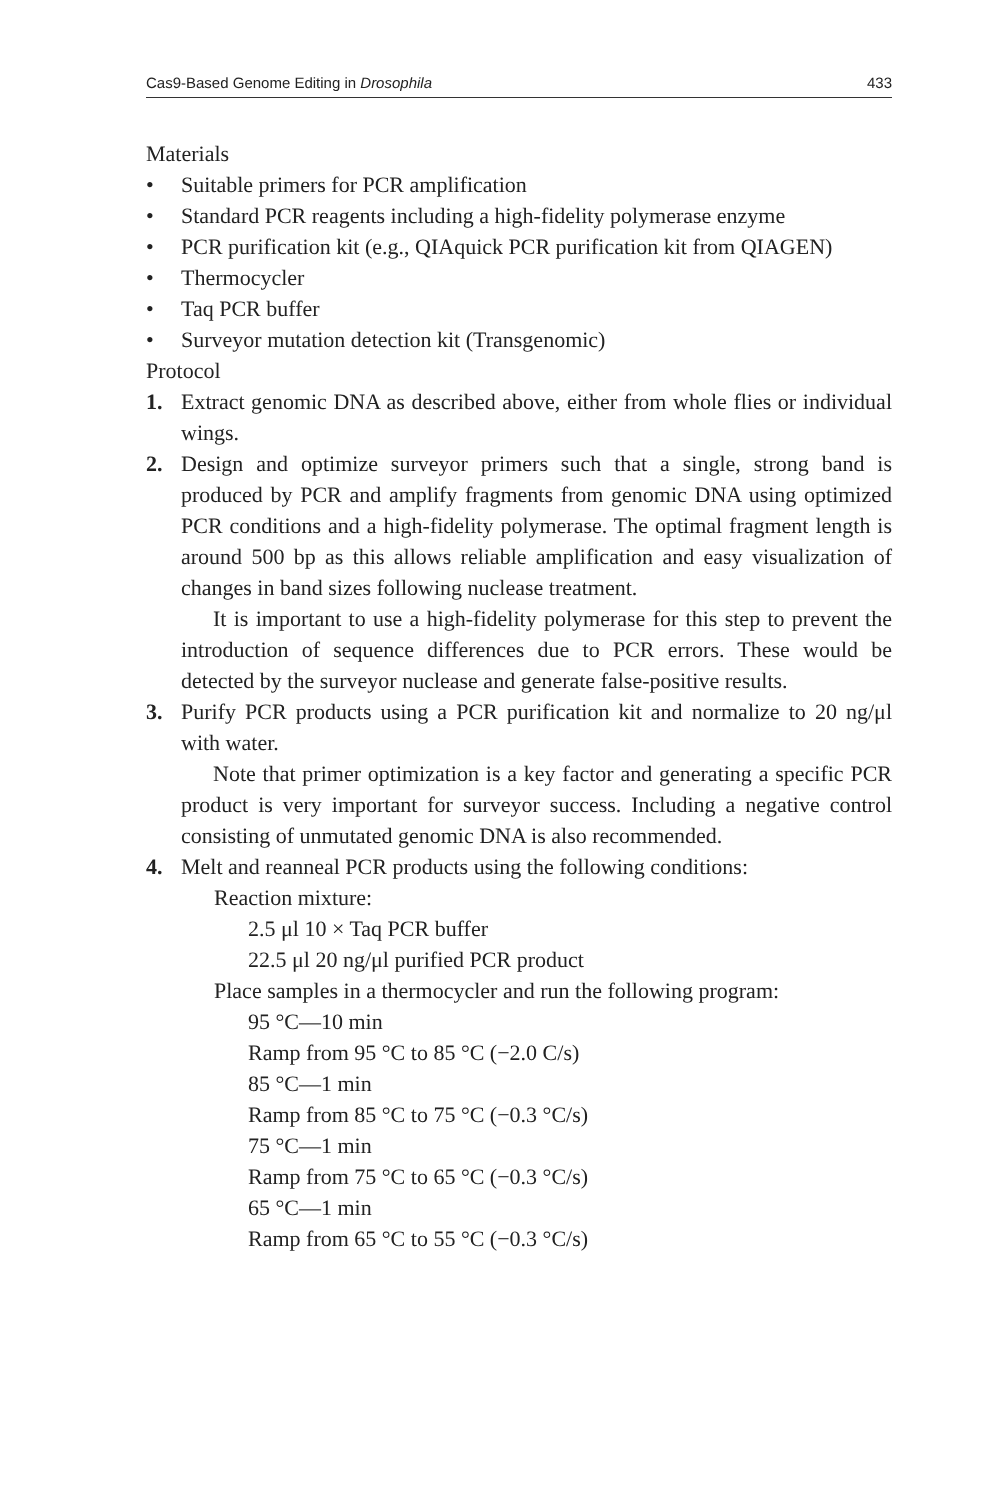Cas9-Based Genome Editing in Drosophila 433
Materials
• Suitable primers for PCR amplification
• Standard PCR reagents including a high-fidelity polymerase enzyme
• PCR purification kit (e.g., QIAquick PCR purification kit from QIAGEN)
• Thermocycler
• Taq PCR buffer
• Surveyor mutation detection kit (Transgenomic)
Protocol
1. Extract genomic DNA as described above, either from whole flies or individual wings.
2. Design and optimize surveyor primers such that a single, strong band is produced by PCR and amplify fragments from genomic DNA using optimized PCR conditions and a high-fidelity polymerase. The optimal fragment length is around 500 bp as this allows reliable amplification and easy visualization of changes in band sizes following nuclease treatment.
It is important to use a high-fidelity polymerase for this step to prevent the introduction of sequence differences due to PCR errors. These would be detected by the surveyor nuclease and generate false-positive results.
3. Purify PCR products using a PCR purification kit and normalize to 20 ng/μl with water.
Note that primer optimization is a key factor and generating a specific PCR product is very important for surveyor success. Including a negative control consisting of unmutated genomic DNA is also recommended.
4. Melt and reanneal PCR products using the following conditions:
Reaction mixture:
2.5 μl 10 × Taq PCR buffer
22.5 μl 20 ng/μl purified PCR product
Place samples in a thermocycler and run the following program:
95 °C—10 min
Ramp from 95 °C to 85 °C (−2.0 C/s)
85 °C—1 min
Ramp from 85 °C to 75 °C (−0.3 °C/s)
75 °C—1 min
Ramp from 75 °C to 65 °C (−0.3 °C/s)
65 °C—1 min
Ramp from 65 °C to 55 °C (−0.3 °C/s)